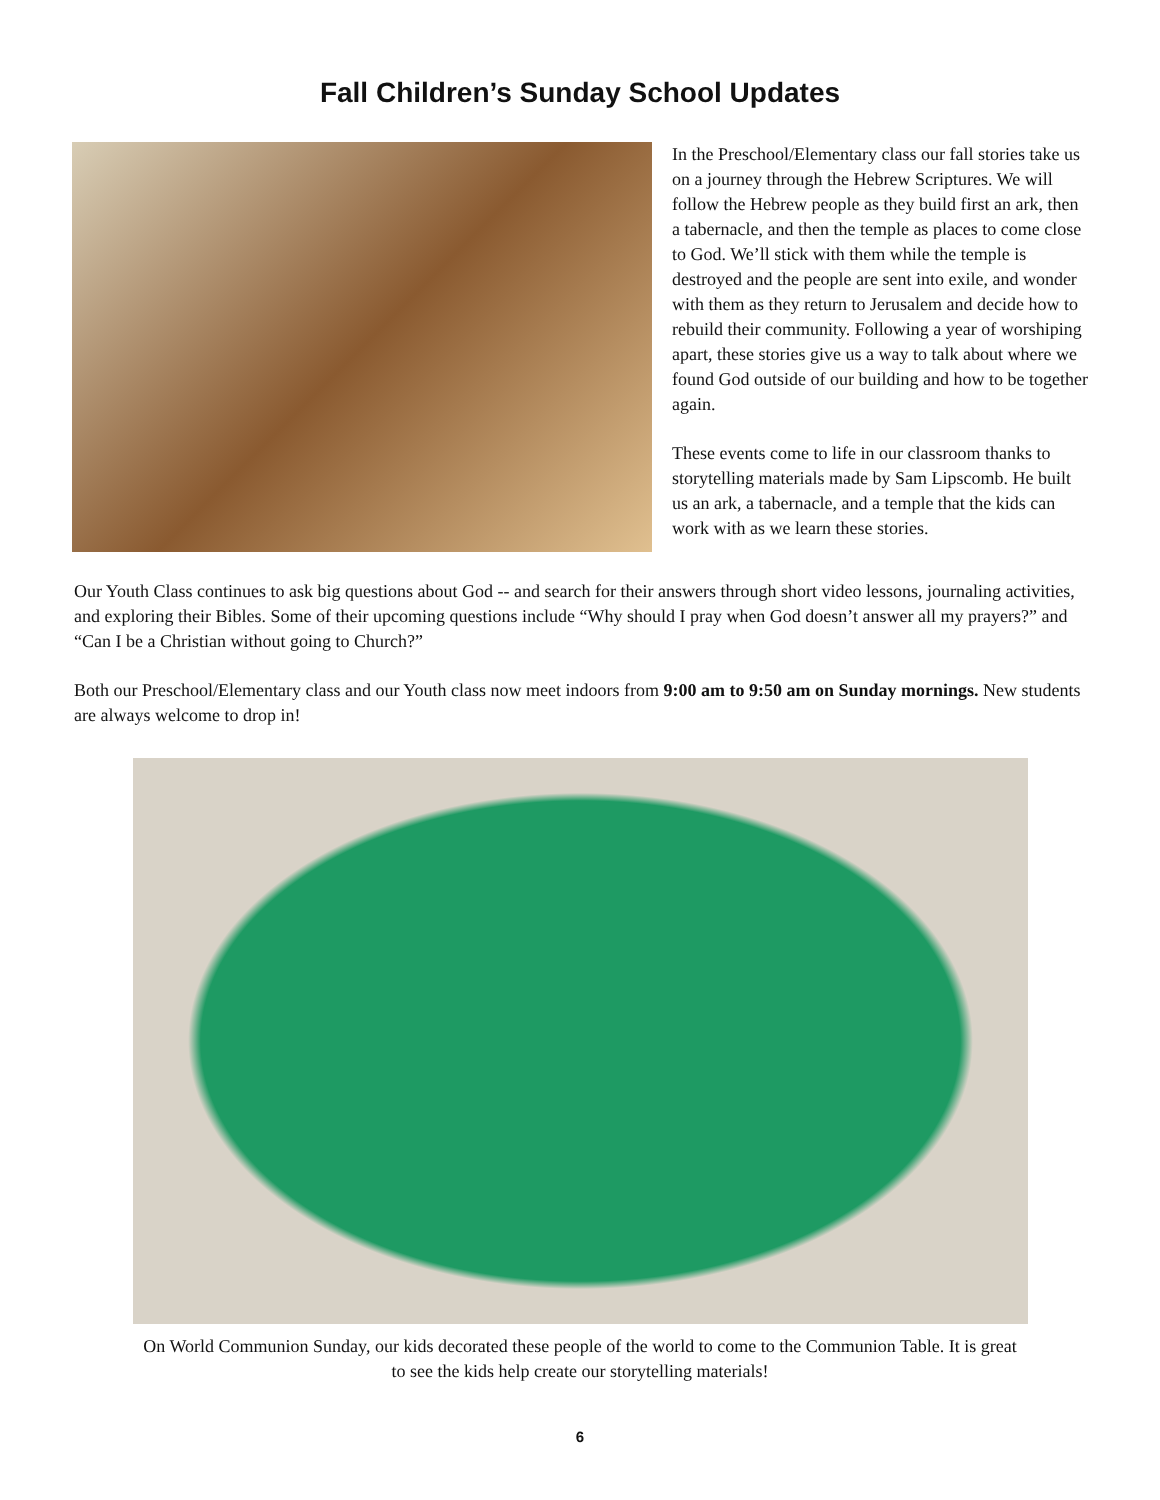Fall Children’s Sunday School Updates
In the Preschool/Elementary class our fall stories take us on a journey through the Hebrew Scriptures. We will follow the Hebrew people as they build first an ark, then a tabernacle, and then the temple as places to come close to God. We’ll stick with them while the temple is destroyed and the people are sent into exile, and wonder with them as they return to Jerusalem and decide how to rebuild their community. Following a year of worshiping apart, these stories give us a way to talk about where we found God outside of our building and how to be together again.
These events come to life in our classroom thanks to storytelling materials made by Sam Lipscomb. He built us an ark, a tabernacle, and a temple that the kids can work with as we learn these stories.
Our Youth Class continues to ask big questions about God -- and search for their answers through short video lessons, journaling activities, and exploring their Bibles. Some of their upcoming questions include “Why should I pray when God doesn’t answer all my prayers?” and “Can I be a Christian without going to Church?”
Both our Preschool/Elementary class and our Youth class now meet indoors from 9:00 am to 9:50 am on Sunday mornings. New students are always welcome to drop in!
On World Communion Sunday, our kids decorated these people of the world to come to the Communion Table. It is great to see the kids help create our storytelling materials!
6